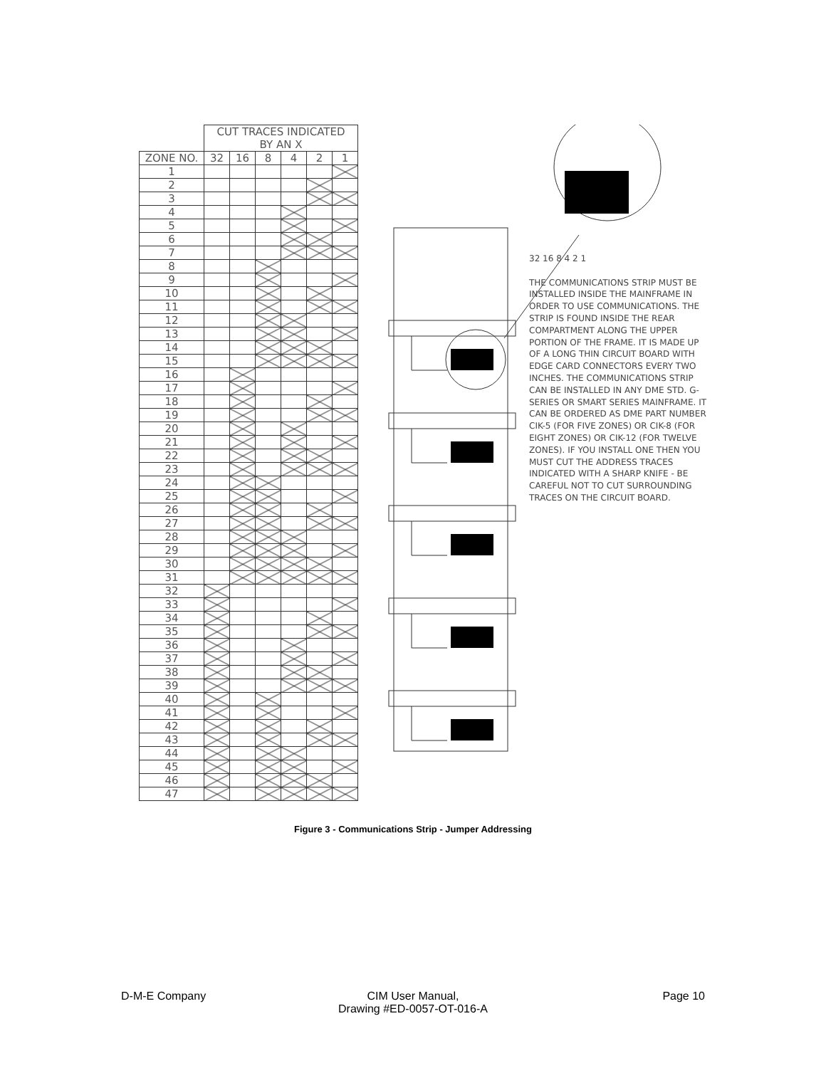| | CUT TRACES INDICATED BY AN X | | | | | |
| --- | --- | --- | --- | --- | --- | --- |
| ZONE NO. | 32 | 16 | 8 | 4 | 2 | 1 |
| 1 | | | | | | |
| 2 | | | | | | |
| 3 | | | | | | |
| 4 | | | | | | |
| 5 | | | | | | |
| 6 | | | | | | |
| 7 | | | | | | |
| 8 | | | | | | |
| 9 | | | | | | |
| 10 | | | | | | |
| 11 | | | | | | |
| 12 | | | | | | |
| 13 | | | | | | |
| 14 | | | | | | |
| 15 | | | | | | |
| 16 | | | | | | |
| 17 | | | | | | |
| 18 | | | | | | |
| 19 | | | | | | |
| 20 | | | | | | |
| 21 | | | | | | |
| 22 | | | | | | |
| 23 | | | | | | |
| 24 | | | | | | |
| 25 | | | | | | |
| 26 | | | | | | |
| 27 | | | | | | |
| 28 | | | | | | |
| 29 | | | | | | |
| 30 | | | | | | |
| 31 | | | | | | |
| 32 | | | | | | |
| 33 | | | | | | |
| 34 | | | | | | |
| 35 | | | | | | |
| 36 | | | | | | |
| 37 | | | | | | |
| 38 | | | | | | |
| 39 | | | | | | |
| 40 | | | | | | |
| 41 | | | | | | |
| 42 | | | | | | |
| 43 | | | | | | |
| 44 | | | | | | |
| 45 | | | | | | |
| 46 | | | | | | |
| 47 | | | | | | |
32 16 8 4 2 1
THE COMMUNICATIONS STRIP MUST BE INSTALLED INSIDE THE MAINFRAME IN ORDER TO USE COMMUNICATIONS. THE STRIP IS FOUND INSIDE THE REAR COMPARTMENT ALONG THE UPPER PORTION OF THE FRAME. IT IS MADE UP OF A LONG THIN CIRCUIT BOARD WITH EDGE CARD CONNECTORS EVERY TWO INCHES. THE COMMUNICATIONS STRIP CAN BE INSTALLED IN ANY DME STD. G-SERIES OR SMART SERIES MAINFRAME. IT CAN BE ORDERED AS DME PART NUMBER CIK-5 (FOR FIVE ZONES) OR CIK-8 (FOR EIGHT ZONES) OR CIK-12 (FOR TWELVE ZONES). IF YOU INSTALL ONE THEN YOU MUST CUT THE ADDRESS TRACES INDICATED WITH A SHARP KNIFE - BE CAREFUL NOT TO CUT SURROUNDING TRACES ON THE CIRCUIT BOARD.
Figure 3 - Communications Strip - Jumper Addressing
D-M-E Company CIM User Manual,
Drawing #ED-0057-OT-016-A
Page 10